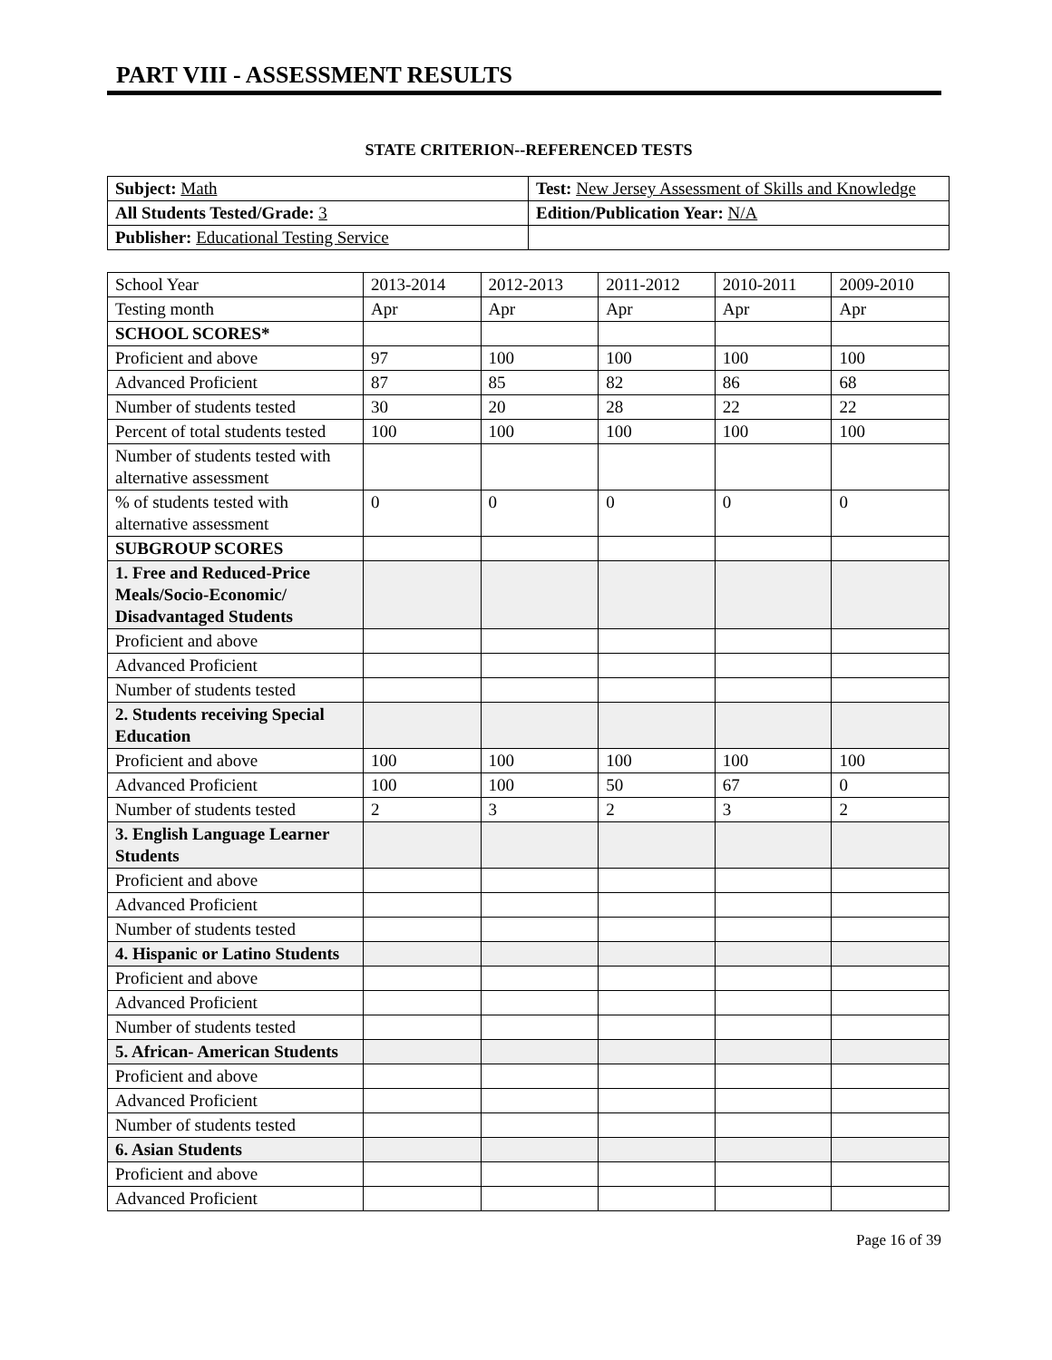PART VIII - ASSESSMENT RESULTS
STATE CRITERION--REFERENCED TESTS
| Subject: Math | Test: New Jersey Assessment of Skills and Knowledge |
| All Students Tested/Grade: 3 | Edition/Publication Year: N/A |
| Publisher: Educational Testing Service | |
| School Year | 2013-2014 | 2012-2013 | 2011-2012 | 2010-2011 | 2009-2010 |
| Testing month | Apr | Apr | Apr | Apr | Apr |
| SCHOOL SCORES* | | | | | |
| Proficient and above | 97 | 100 | 100 | 100 | 100 |
| Advanced Proficient | 87 | 85 | 82 | 86 | 68 |
| Number of students tested | 30 | 20 | 28 | 22 | 22 |
| Percent of total students tested | 100 | 100 | 100 | 100 | 100 |
| Number of students tested with alternative assessment | | | | | |
| % of students tested with alternative assessment | 0 | 0 | 0 | 0 | 0 |
| SUBGROUP SCORES | | | | | |
| 1. Free and Reduced-Price Meals/Socio-Economic/ Disadvantaged Students | | | | | |
| Proficient and above | | | | | |
| Advanced Proficient | | | | | |
| Number of students tested | | | | | |
| 2. Students receiving Special Education | | | | | |
| Proficient and above | 100 | 100 | 100 | 100 | 100 |
| Advanced Proficient | 100 | 100 | 50 | 67 | 0 |
| Number of students tested | 2 | 3 | 2 | 3 | 2 |
| 3. English Language Learner Students | | | | | |
| Proficient and above | | | | | |
| Advanced Proficient | | | | | |
| Number of students tested | | | | | |
| 4. Hispanic or Latino Students | | | | | |
| Proficient and above | | | | | |
| Advanced Proficient | | | | | |
| Number of students tested | | | | | |
| 5. African- American Students | | | | | |
| Proficient and above | | | | | |
| Advanced Proficient | | | | | |
| Number of students tested | | | | | |
| 6. Asian Students | | | | | |
| Proficient and above | | | | | |
| Advanced Proficient | | | | | |
Page 16 of 39